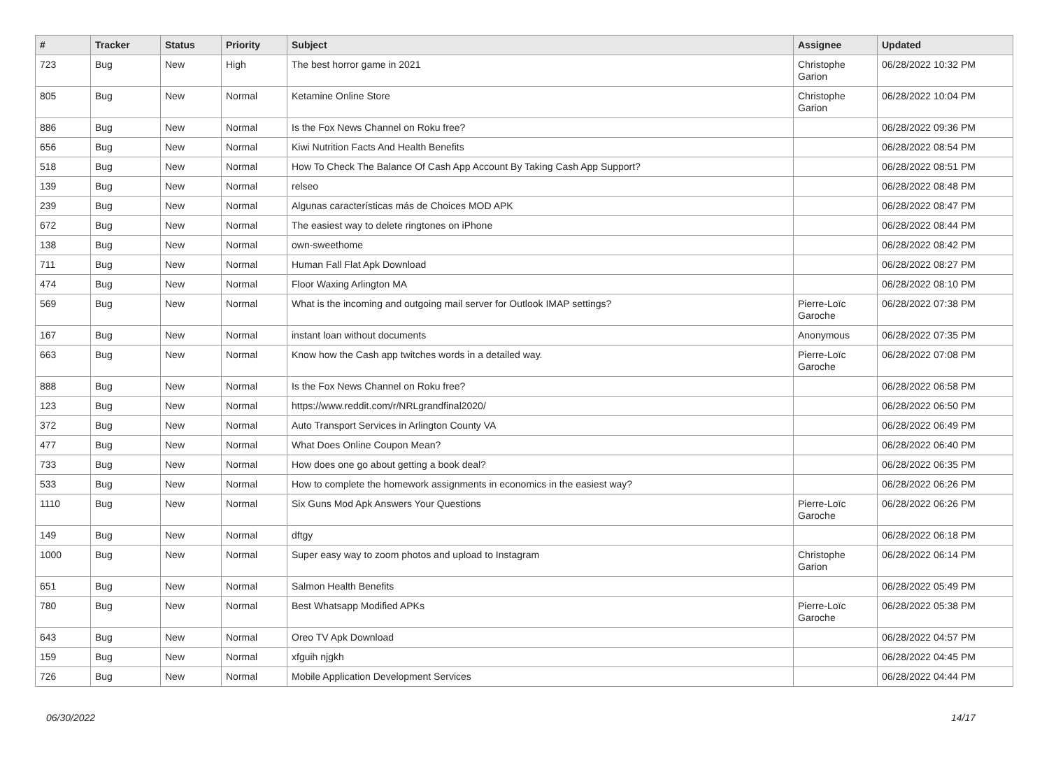| # | Tracker | Status | Priority | Subject | Assignee | Updated |
| --- | --- | --- | --- | --- | --- | --- |
| 723 | Bug | New | High | The best horror game in 2021 | Christophe Garion | 06/28/2022 10:32 PM |
| 805 | Bug | New | Normal | Ketamine Online Store | Christophe Garion | 06/28/2022 10:04 PM |
| 886 | Bug | New | Normal | Is the Fox News Channel on Roku free? | | 06/28/2022 09:36 PM |
| 656 | Bug | New | Normal | Kiwi Nutrition Facts And Health Benefits | | 06/28/2022 08:54 PM |
| 518 | Bug | New | Normal | How To Check The Balance Of Cash App Account By Taking Cash App Support? | | 06/28/2022 08:51 PM |
| 139 | Bug | New | Normal | relseo | | 06/28/2022 08:48 PM |
| 239 | Bug | New | Normal | Algunas características más de Choices MOD APK | | 06/28/2022 08:47 PM |
| 672 | Bug | New | Normal | The easiest way to delete ringtones on iPhone | | 06/28/2022 08:44 PM |
| 138 | Bug | New | Normal | own-sweethome | | 06/28/2022 08:42 PM |
| 711 | Bug | New | Normal | Human Fall Flat Apk Download | | 06/28/2022 08:27 PM |
| 474 | Bug | New | Normal | Floor Waxing Arlington MA | | 06/28/2022 08:10 PM |
| 569 | Bug | New | Normal | What is the incoming and outgoing mail server for Outlook IMAP settings? | Pierre-Loïc Garoche | 06/28/2022 07:38 PM |
| 167 | Bug | New | Normal | instant loan without documents | Anonymous | 06/28/2022 07:35 PM |
| 663 | Bug | New | Normal | Know how the Cash app twitches words in a detailed way. | Pierre-Loïc Garoche | 06/28/2022 07:08 PM |
| 888 | Bug | New | Normal | Is the Fox News Channel on Roku free? | | 06/28/2022 06:58 PM |
| 123 | Bug | New | Normal | https://www.reddit.com/r/NRLgrandfinal2020/ | | 06/28/2022 06:50 PM |
| 372 | Bug | New | Normal | Auto Transport Services in Arlington County VA | | 06/28/2022 06:49 PM |
| 477 | Bug | New | Normal | What Does Online Coupon Mean? | | 06/28/2022 06:40 PM |
| 733 | Bug | New | Normal | How does one go about getting a book deal? | | 06/28/2022 06:35 PM |
| 533 | Bug | New | Normal | How to complete the homework assignments in economics in the easiest way? | | 06/28/2022 06:26 PM |
| 1110 | Bug | New | Normal | Six Guns Mod Apk Answers Your Questions | Pierre-Loïc Garoche | 06/28/2022 06:26 PM |
| 149 | Bug | New | Normal | dftgy | | 06/28/2022 06:18 PM |
| 1000 | Bug | New | Normal | Super easy way to zoom photos and upload to Instagram | Christophe Garion | 06/28/2022 06:14 PM |
| 651 | Bug | New | Normal | Salmon Health Benefits | | 06/28/2022 05:49 PM |
| 780 | Bug | New | Normal | Best Whatsapp Modified APKs | Pierre-Loïc Garoche | 06/28/2022 05:38 PM |
| 643 | Bug | New | Normal | Oreo TV Apk Download | | 06/28/2022 04:57 PM |
| 159 | Bug | New | Normal | xfguih njgkh | | 06/28/2022 04:45 PM |
| 726 | Bug | New | Normal | Mobile Application Development Services | | 06/28/2022 04:44 PM |
06/30/2022 14/17